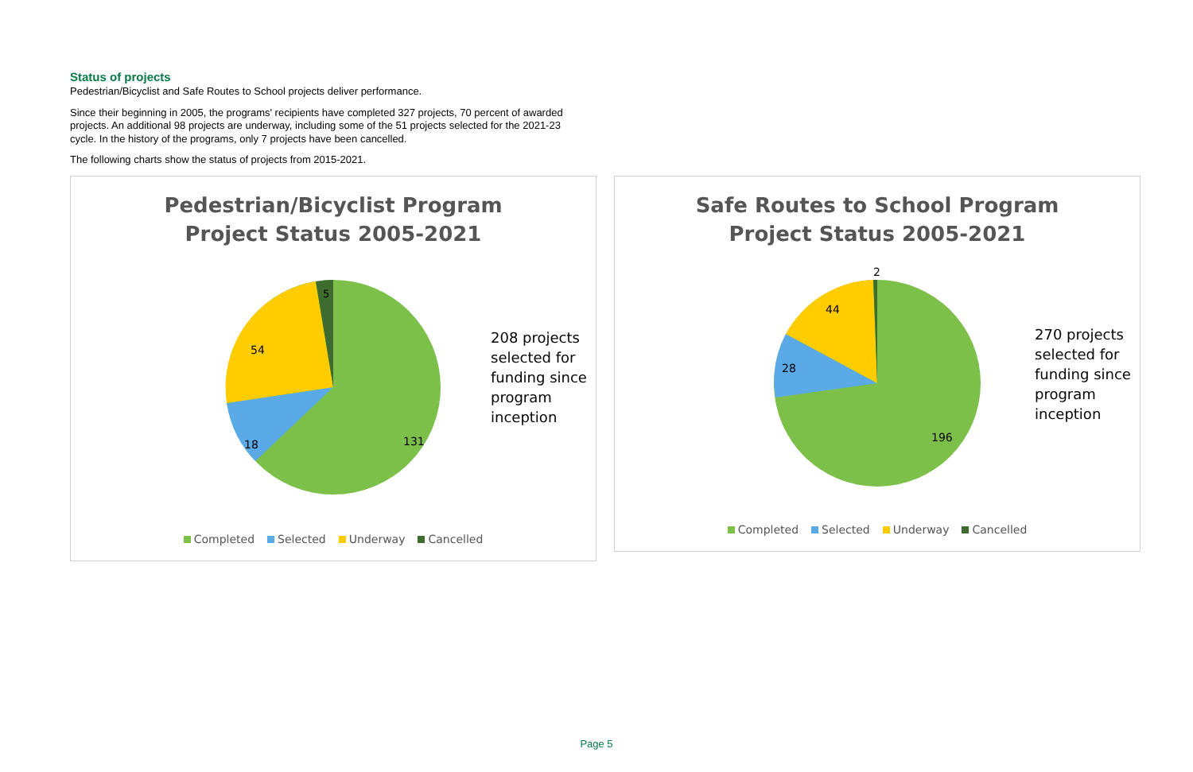Status of projects
Pedestrian/Bicyclist and Safe Routes to School projects deliver performance.
Since their beginning in 2005, the programs' recipients have completed 327 projects, 70 percent of awarded projects. An additional 98 projects are underway, including some of the 51 projects selected for the 2021-23 cycle. In the history of the programs, only 7 projects have been cancelled.
The following charts show the status of projects from 2015-2021.
Pedestrian/Bicyclist Program
Project Status 2005-2021
5
54
18
131
208 projects
selected for
funding since
program
inception
Completed Selected Underway Cancelled
Safe Routes to School Program
Project Status 2005-2021
2
44
28
196
270 projects
selected for
funding since
program
inception
Completed Selected Underway Cancelled
Page 5